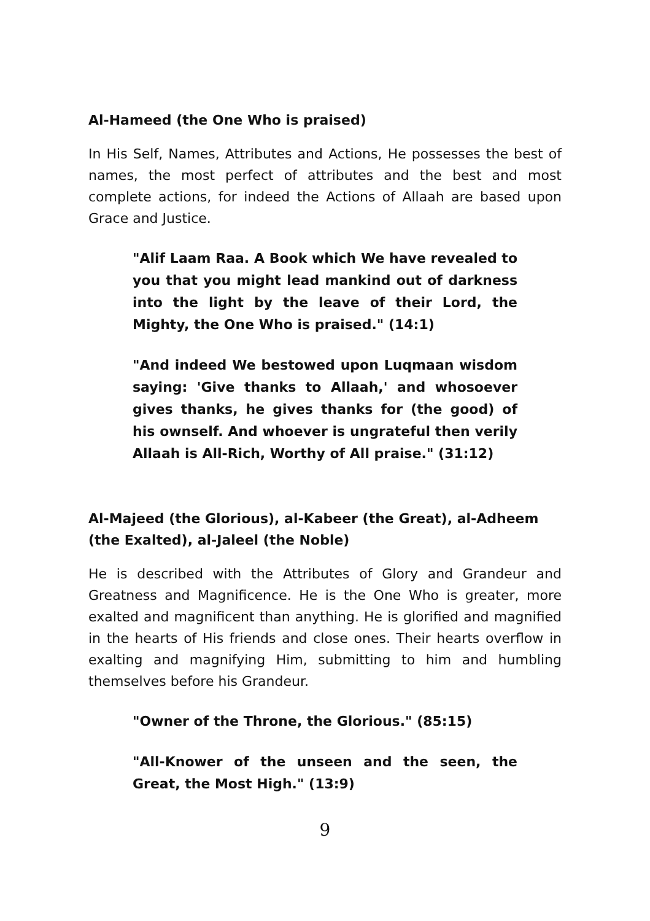Al-Hameed (the One Who is praised)
In His Self, Names, Attributes and Actions, He possesses the best of names, the most perfect of attributes and the best and most complete actions, for indeed the Actions of Allaah are based upon Grace and Justice.
"Alif Laam Raa. A Book which We have revealed to you that you might lead mankind out of darkness into the light by the leave of their Lord, the Mighty, the One Who is praised." (14:1)
"And indeed We bestowed upon Luqmaan wisdom saying: 'Give thanks to Allaah,' and whosoever gives thanks, he gives thanks for (the good) of his ownself. And whoever is ungrateful then verily Allaah is All-Rich, Worthy of All praise." (31:12)
Al-Majeed (the Glorious), al-Kabeer (the Great), al-Adheem (the Exalted), al-Jaleel (the Noble)
He is described with the Attributes of Glory and Grandeur and Greatness and Magnificence. He is the One Who is greater, more exalted and magnificent than anything. He is glorified and magnified in the hearts of His friends and close ones. Their hearts overflow in exalting and magnifying Him, submitting to him and humbling themselves before his Grandeur.
"Owner of the Throne, the Glorious." (85:15)
"All-Knower of the unseen and the seen, the Great, the Most High." (13:9)
9